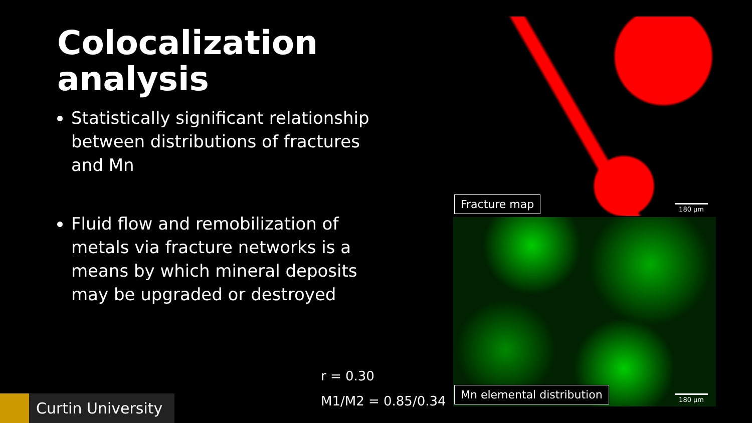Colocalization analysis
Statistically significant relationship between distributions of fractures and Mn
Fluid flow and remobilization of metals via fracture networks is a means by which mineral deposits may be upgraded or destroyed
Fracture map 180 µm
Mn elemental distribution 180 µm
r = 0.30
M1/M2 = 0.85/0.34
Curtin University